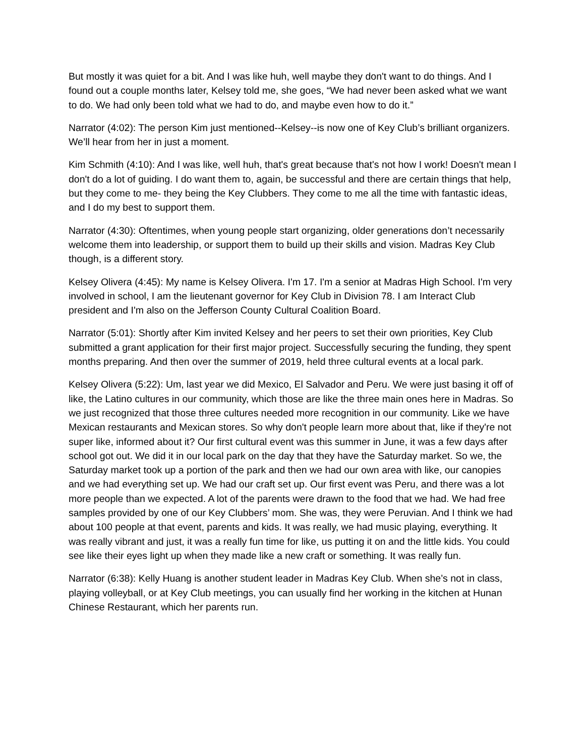But mostly it was quiet for a bit. And I was like huh, well maybe they don't want to do things. And I found out a couple months later, Kelsey told me, she goes, “We had never been asked what we want to do. We had only been told what we had to do, and maybe even how to do it.”
Narrator (4:02): The person Kim just mentioned--Kelsey--is now one of Key Club’s brilliant organizers. We’ll hear from her in just a moment.
Kim Schmith (4:10): And I was like, well huh, that's great because that's not how I work! Doesn't mean I don't do a lot of guiding. I do want them to, again, be successful and there are certain things that help, but they come to me- they being the Key Clubbers. They come to me all the time with fantastic ideas, and I do my best to support them.
Narrator (4:30): Oftentimes, when young people start organizing, older generations don’t necessarily welcome them into leadership, or support them to build up their skills and vision. Madras Key Club though, is a different story.
Kelsey Olivera (4:45): My name is Kelsey Olivera. I'm 17. I'm a senior at Madras High School. I'm very involved in school, I am the lieutenant governor for Key Club in Division 78. I am Interact Club president and I'm also on the Jefferson County Cultural Coalition Board.
Narrator (5:01): Shortly after Kim invited Kelsey and her peers to set their own priorities, Key Club submitted a grant application for their first major project. Successfully securing the funding, they spent months preparing. And then over the summer of 2019, held three cultural events at a local park.
Kelsey Olivera (5:22): Um, last year we did Mexico, El Salvador and Peru. We were just basing it off of like, the Latino cultures in our community, which those are like the three main ones here in Madras. So we just recognized that those three cultures needed more recognition in our community. Like we have Mexican restaurants and Mexican stores. So why don't people learn more about that, like if they're not super like, informed about it? Our first cultural event was this summer in June, it was a few days after school got out. We did it in our local park on the day that they have the Saturday market. So we, the Saturday market took up a portion of the park and then we had our own area with like, our canopies and we had everything set up. We had our craft set up. Our first event was Peru, and there was a lot more people than we expected. A lot of the parents were drawn to the food that we had. We had free samples provided by one of our Key Clubbers’ mom. She was, they were Peruvian. And I think we had about 100 people at that event, parents and kids. It was really, we had music playing, everything. It was really vibrant and just, it was a really fun time for like, us putting it on and the little kids. You could see like their eyes light up when they made like a new craft or something. It was really fun.
Narrator (6:38): Kelly Huang is another student leader in Madras Key Club. When she’s not in class, playing volleyball, or at Key Club meetings, you can usually find her working in the kitchen at Hunan Chinese Restaurant, which her parents run.